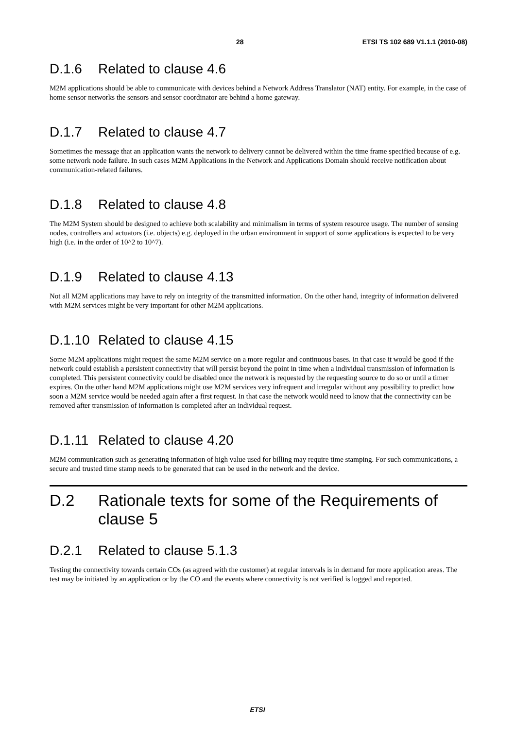28 ETSI TS 102 689 V1.1.1 (2010-08)
D.1.6 Related to clause 4.6
M2M applications should be able to communicate with devices behind a Network Address Translator (NAT) entity. For example, in the case of home sensor networks the sensors and sensor coordinator are behind a home gateway.
D.1.7 Related to clause 4.7
Sometimes the message that an application wants the network to delivery cannot be delivered within the time frame specified because of e.g. some network node failure. In such cases M2M Applications in the Network and Applications Domain should receive notification about communication-related failures.
D.1.8 Related to clause 4.8
The M2M System should be designed to achieve both scalability and minimalism in terms of system resource usage. The number of sensing nodes, controllers and actuators (i.e. objects) e.g. deployed in the urban environment in support of some applications is expected to be very high (i.e. in the order of 10^2 to 10^7).
D.1.9 Related to clause 4.13
Not all M2M applications may have to rely on integrity of the transmitted information. On the other hand, integrity of information delivered with M2M services might be very important for other M2M applications.
D.1.10 Related to clause 4.15
Some M2M applications might request the same M2M service on a more regular and continuous bases. In that case it would be good if the network could establish a persistent connectivity that will persist beyond the point in time when a individual transmission of information is completed. This persistent connectivity could be disabled once the network is requested by the requesting source to do so or until a timer expires. On the other hand M2M applications might use M2M services very infrequent and irregular without any possibility to predict how soon a M2M service would be needed again after a first request. In that case the network would need to know that the connectivity can be removed after transmission of information is completed after an individual request.
D.1.11 Related to clause 4.20
M2M communication such as generating information of high value used for billing may require time stamping. For such communications, a secure and trusted time stamp needs to be generated that can be used in the network and the device.
D.2 Rationale texts for some of the Requirements of clause 5
D.2.1 Related to clause 5.1.3
Testing the connectivity towards certain COs (as agreed with the customer) at regular intervals is in demand for more application areas. The test may be initiated by an application or by the CO and the events where connectivity is not verified is logged and reported.
ETSI